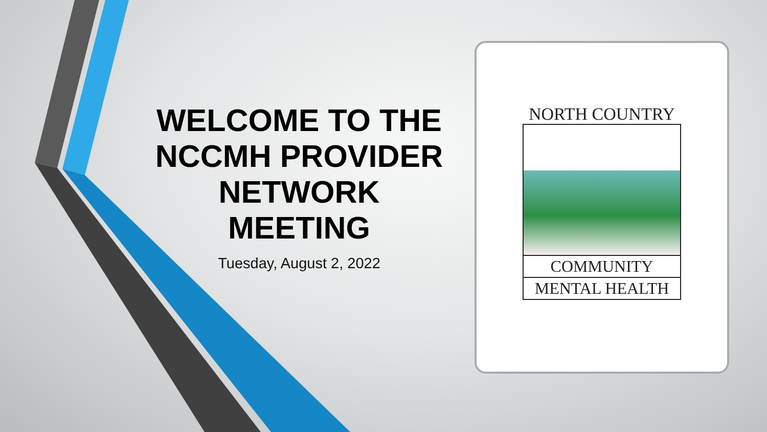WELCOME TO THE NCCMH PROVIDER NETWORK MEETING
Tuesday, August 2, 2022
NORTH COUNTRY
COMMUNITY
MENTAL HEALTH